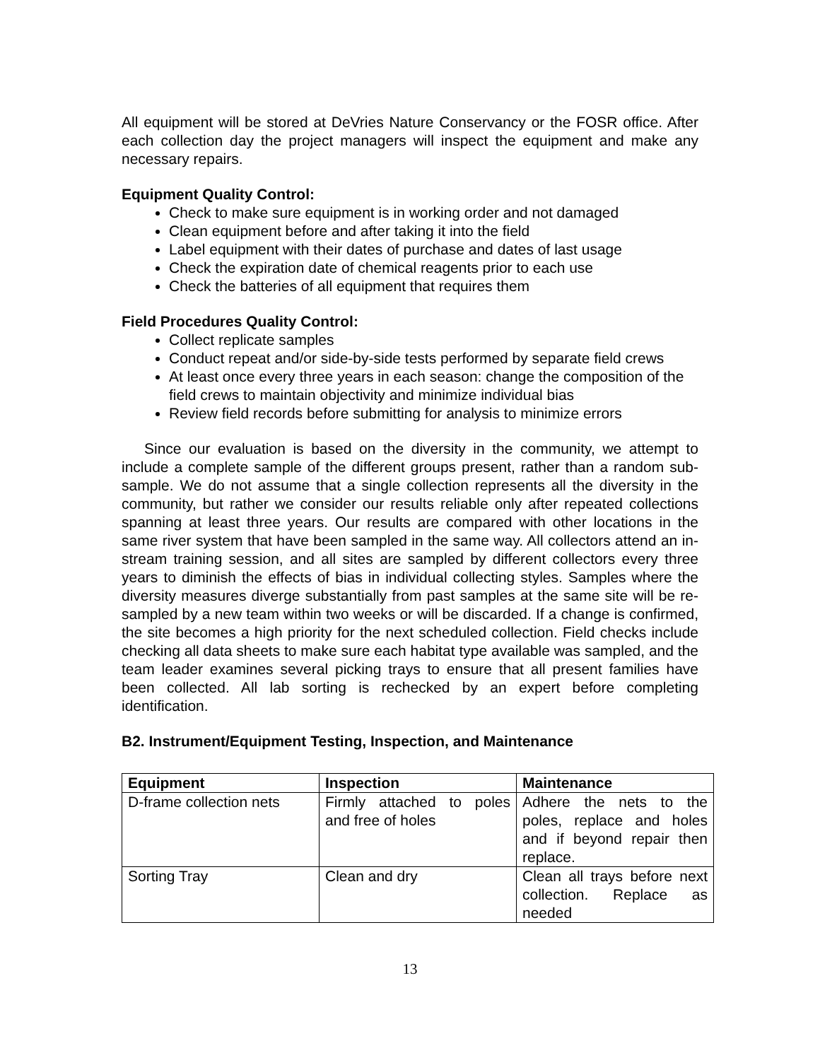All equipment will be stored at DeVries Nature Conservancy or the FOSR office. After each collection day the project managers will inspect the equipment and make any necessary repairs.
Equipment Quality Control:
Check to make sure equipment is in working order and not damaged
Clean equipment before and after taking it into the field
Label equipment with their dates of purchase and dates of last usage
Check the expiration date of chemical reagents prior to each use
Check the batteries of all equipment that requires them
Field Procedures Quality Control:
Collect replicate samples
Conduct repeat and/or side-by-side tests performed by separate field crews
At least once every three years in each season: change the composition of the field crews to maintain objectivity and minimize individual bias
Review field records before submitting for analysis to minimize errors
Since our evaluation is based on the diversity in the community, we attempt to include a complete sample of the different groups present, rather than a random sub-sample. We do not assume that a single collection represents all the diversity in the community, but rather we consider our results reliable only after repeated collections spanning at least three years. Our results are compared with other locations in the same river system that have been sampled in the same way. All collectors attend an in-stream training session, and all sites are sampled by different collectors every three years to diminish the effects of bias in individual collecting styles. Samples where the diversity measures diverge substantially from past samples at the same site will be re-sampled by a new team within two weeks or will be discarded. If a change is confirmed, the site becomes a high priority for the next scheduled collection. Field checks include checking all data sheets to make sure each habitat type available was sampled, and the team leader examines several picking trays to ensure that all present families have been collected. All lab sorting is rechecked by an expert before completing identification.
B2. Instrument/Equipment Testing, Inspection, and Maintenance
| Equipment | Inspection | Maintenance |
| --- | --- | --- |
| D-frame collection nets | Firmly attached to poles and free of holes | Adhere the nets to the poles, replace and holes and if beyond repair then replace. |
| Sorting Tray | Clean and dry | Clean all trays before next collection. Replace as needed |
13